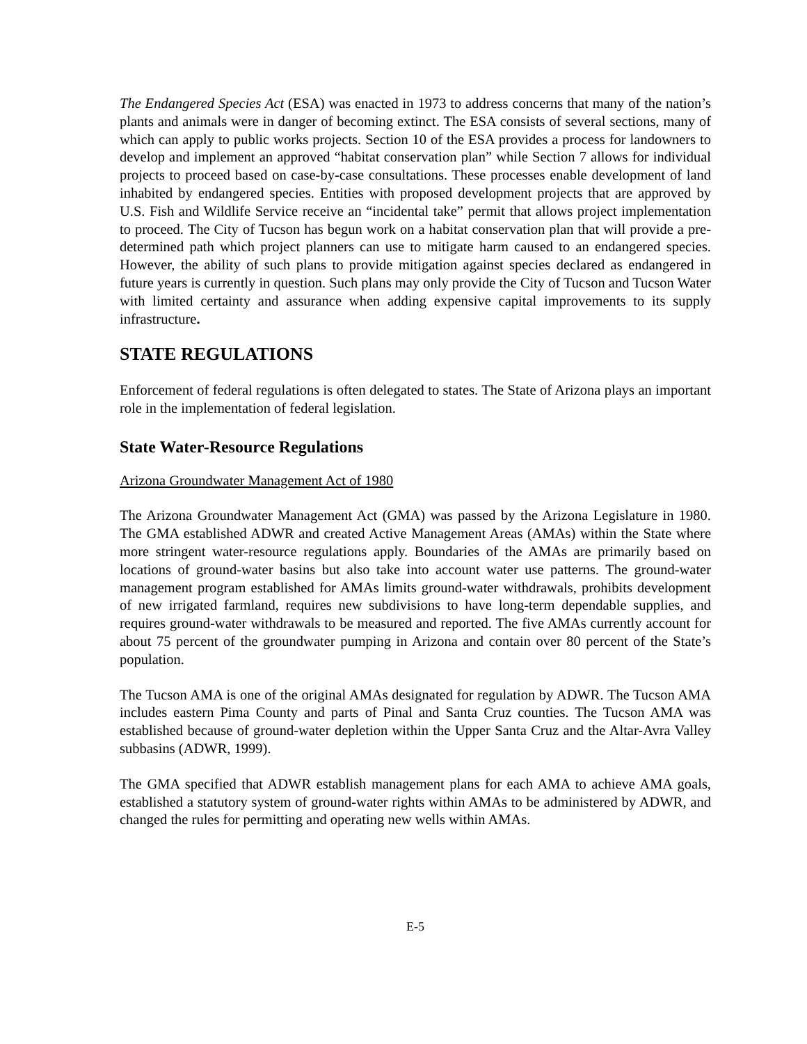The Endangered Species Act (ESA) was enacted in 1973 to address concerns that many of the nation’s plants and animals were in danger of becoming extinct. The ESA consists of several sections, many of which can apply to public works projects. Section 10 of the ESA provides a process for landowners to develop and implement an approved “habitat conservation plan” while Section 7 allows for individual projects to proceed based on case-by-case consultations. These processes enable development of land inhabited by endangered species. Entities with proposed development projects that are approved by U.S. Fish and Wildlife Service receive an “incidental take” permit that allows project implementation to proceed. The City of Tucson has begun work on a habitat conservation plan that will provide a pre-determined path which project planners can use to mitigate harm caused to an endangered species. However, the ability of such plans to provide mitigation against species declared as endangered in future years is currently in question. Such plans may only provide the City of Tucson and Tucson Water with limited certainty and assurance when adding expensive capital improvements to its supply infrastructure.
STATE REGULATIONS
Enforcement of federal regulations is often delegated to states. The State of Arizona plays an important role in the implementation of federal legislation.
State Water-Resource Regulations
Arizona Groundwater Management Act of 1980
The Arizona Groundwater Management Act (GMA) was passed by the Arizona Legislature in 1980. The GMA established ADWR and created Active Management Areas (AMAs) within the State where more stringent water-resource regulations apply. Boundaries of the AMAs are primarily based on locations of ground-water basins but also take into account water use patterns. The ground-water management program established for AMAs limits ground-water withdrawals, prohibits development of new irrigated farmland, requires new subdivisions to have long-term dependable supplies, and requires ground-water withdrawals to be measured and reported. The five AMAs currently account for about 75 percent of the groundwater pumping in Arizona and contain over 80 percent of the State’s population.
The Tucson AMA is one of the original AMAs designated for regulation by ADWR. The Tucson AMA includes eastern Pima County and parts of Pinal and Santa Cruz counties. The Tucson AMA was established because of ground-water depletion within the Upper Santa Cruz and the Altar-Avra Valley subbasins (ADWR, 1999).
The GMA specified that ADWR establish management plans for each AMA to achieve AMA goals, established a statutory system of ground-water rights within AMAs to be administered by ADWR, and changed the rules for permitting and operating new wells within AMAs.
E-5